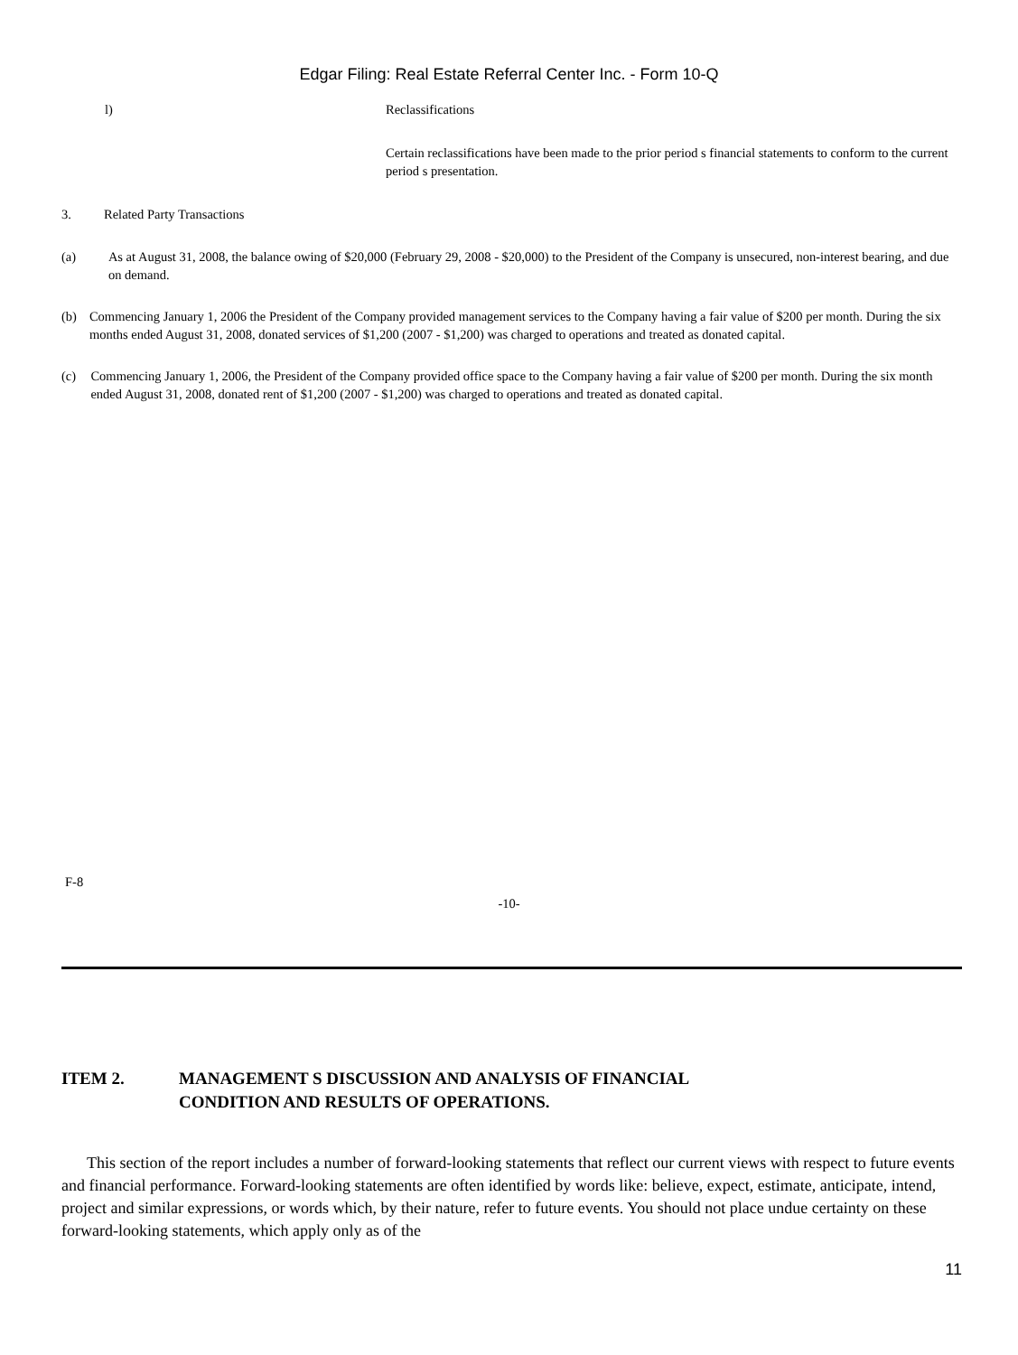Edgar Filing: Real Estate Referral Center Inc. - Form 10-Q
l) Reclassifications
Certain reclassifications have been made to the prior period s financial statements to conform to the current period s presentation.
3. Related Party Transactions
(a) As at August 31, 2008, the balance owing of $20,000 (February 29, 2008 - $20,000) to the President of the Company is unsecured, non-interest bearing, and due on demand.
(b) Commencing January 1, 2006 the President of the Company provided management services to the Company having a fair value of $200 per month. During the six months ended August 31, 2008, donated services of $1,200 (2007 - $1,200) was charged to operations and treated as donated capital.
(c) Commencing January 1, 2006, the President of the Company provided office space to the Company having a fair value of $200 per month. During the six month ended August 31, 2008, donated rent of $1,200 (2007 - $1,200) was charged to operations and treated as donated capital.
F-8
-10-
ITEM 2. MANAGEMENT S DISCUSSION AND ANALYSIS OF FINANCIAL
CONDITION AND RESULTS OF OPERATIONS.
This section of the report includes a number of forward-looking statements that reflect our current views with respect to future events and financial performance. Forward-looking statements are often identified by words like: believe, expect, estimate, anticipate, intend, project and similar expressions, or words which, by their nature, refer to future events. You should not place undue certainty on these forward-looking statements, which apply only as of the
11